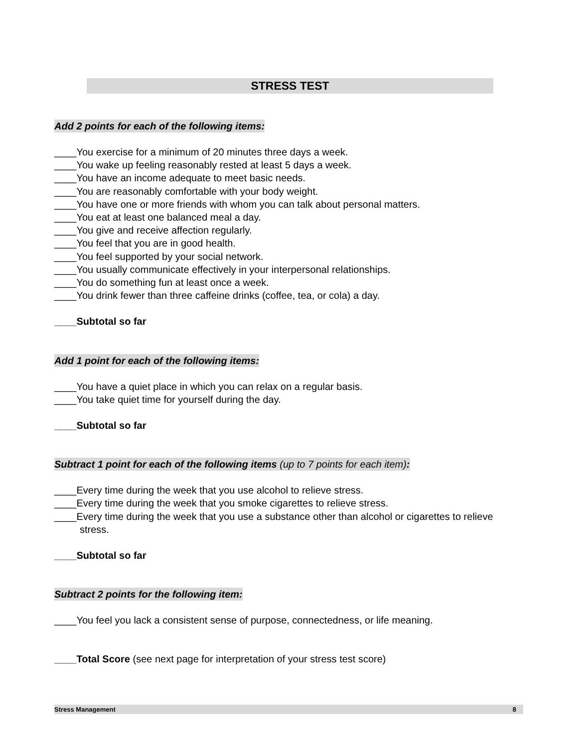STRESS TEST
Add 2 points for each of the following items:
____You exercise for a minimum of 20 minutes three days a week.
____You wake up feeling reasonably rested at least 5 days a week.
____You have an income adequate to meet basic needs.
____You are reasonably comfortable with your body weight.
____You have one or more friends with whom you can talk about personal matters.
____You eat at least one balanced meal a day.
____You give and receive affection regularly.
____You feel that you are in good health.
____You feel supported by your social network.
____You usually communicate effectively in your interpersonal relationships.
____You do something fun at least once a week.
____You drink fewer than three caffeine drinks (coffee, tea, or cola) a day.
____Subtotal so far
Add 1 point for each of the following items:
____You have a quiet place in which you can relax on a regular basis.
____You take quiet time for yourself during the day.
____Subtotal so far
Subtract 1 point for each of the following items (up to 7 points for each item):
____Every time during the week that you use alcohol to relieve stress.
____Every time during the week that you smoke cigarettes to relieve stress.
____Every time during the week that you use a substance other than alcohol or cigarettes to relieve stress.
____Subtotal so far
Subtract 2 points for the following item:
____You feel you lack a consistent sense of purpose, connectedness, or life meaning.
____Total Score (see next page for interpretation of your stress test score)
Stress Management 8